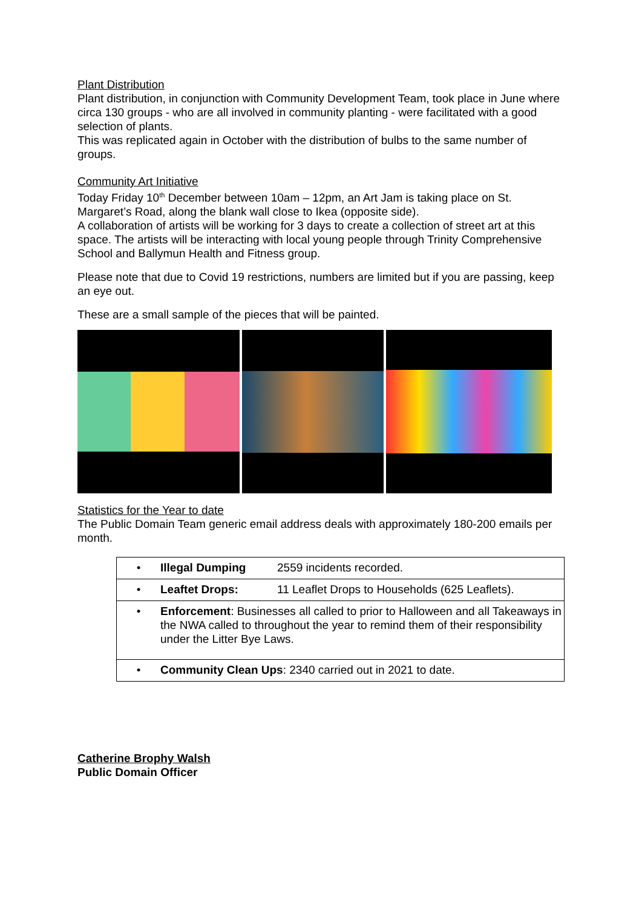Plant Distribution
Plant distribution, in conjunction with Community Development Team, took place in June where circa 130 groups - who are all involved in community planting - were facilitated with a good selection of plants.
This was replicated again in October with the distribution of bulbs to the same number of groups.
Community Art Initiative
Today Friday 10<sup>th</sup> December between 10am – 12pm, an Art Jam is taking place on St. Margaret’s Road, along the blank wall close to Ikea (opposite side).
A collaboration of artists will be working for 3 days to create a collection of street art at this space. The artists will be interacting with local young people through Trinity Comprehensive School and Ballymun Health and Fitness group.
Please note that due to Covid 19 restrictions, numbers are limited but if you are passing, keep an eye out.
These are a small sample of the pieces that will be painted.
Statistics for the Year to date
The Public Domain Team generic email address deals with approximately 180-200 emails per month.
| • | Illegal Dumping 2559 incidents recorded. |
| • | Leaftet Drops: 11 Leaflet Drops to Households (625 Leaflets). |
| • | Enforcement : Businesses all called to prior to Halloween and all Takeaways in the NWA called to throughout the year to remind them of their responsibility under the Litter Bye Laws. |
| • | Community Clean Ups : 2340 carried out in 2021 to date. |
Catherine Brophy Walsh
Public Domain Officer